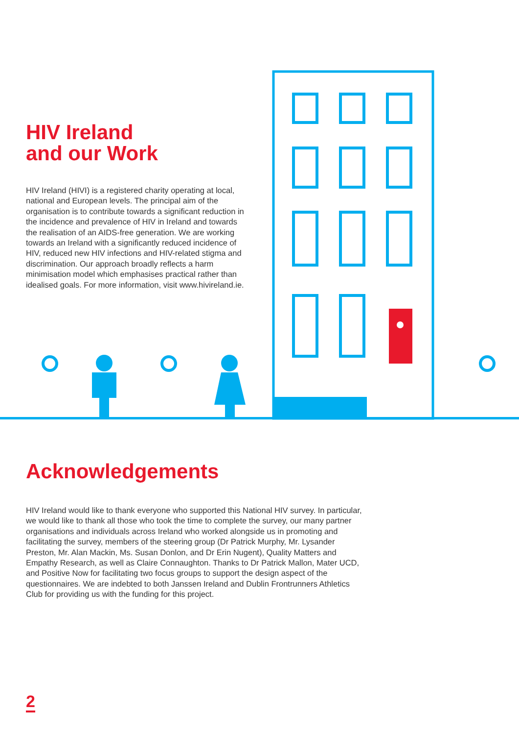HIV Ireland
and our Work
HIV Ireland (HIVI) is a registered charity operating at local, national and European levels. The principal aim of the organisation is to contribute towards a significant reduction in the incidence and prevalence of HIV in Ireland and towards the realisation of an AIDS-free generation. We are working towards an Ireland with a significantly reduced incidence of HIV, reduced new HIV infections and HIV-related stigma and discrimination. Our approach broadly reflects a harm minimisation model which emphasises practical rather than idealised goals. For more information, visit www.hivireland.ie.
Acknowledgements
HIV Ireland would like to thank everyone who supported this National HIV survey. In particular, we would like to thank all those who took the time to complete the survey, our many partner organisations and individuals across Ireland who worked alongside us in promoting and facilitating the survey, members of the steering group (Dr Patrick Murphy, Mr. Lysander Preston, Mr. Alan Mackin, Ms. Susan Donlon, and Dr Erin Nugent), Quality Matters and Empathy Research, as well as Claire Connaughton. Thanks to Dr Patrick Mallon, Mater UCD, and Positive Now for facilitating two focus groups to support the design aspect of the questionnaires. We are indebted to both Janssen Ireland and Dublin Frontrunners Athletics Club for providing us with the funding for this project.
2